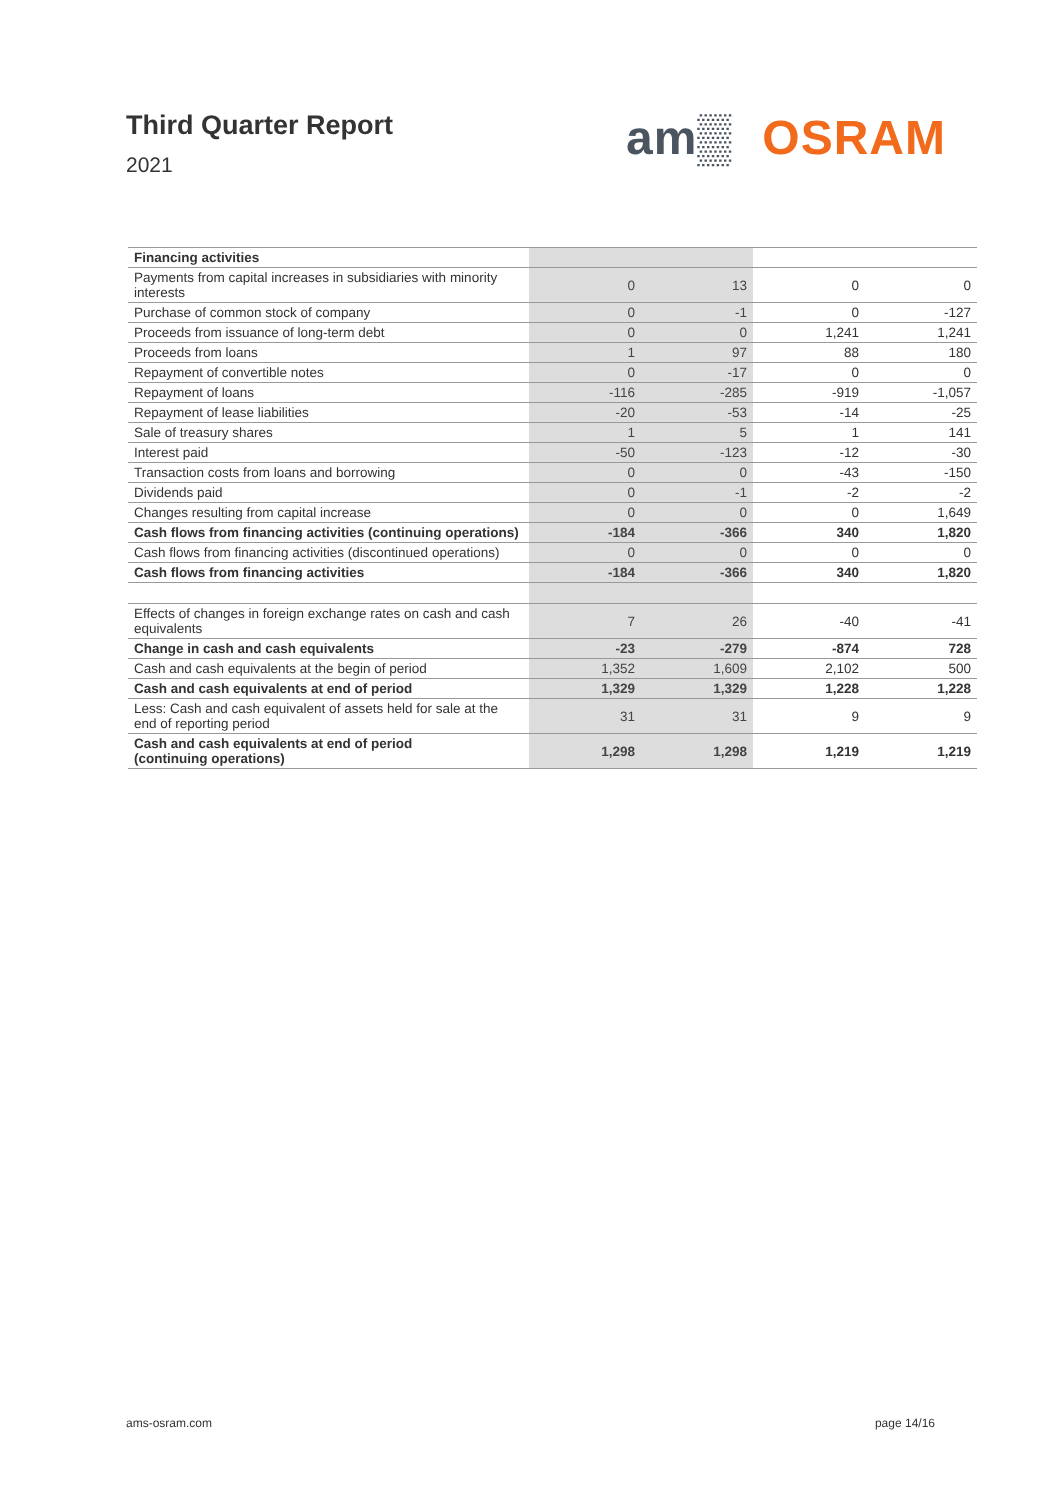Third Quarter Report
2021
am▒ OSRAM
| Financing activities | | | | |
| Payments from capital increases in subsidiaries with minority interests | 0 | 13 | 0 | 0 |
| Purchase of common stock of company | 0 | -1 | 0 | -127 |
| Proceeds from issuance of long-term debt | 0 | 0 | 1,241 | 1,241 |
| Proceeds from loans | 1 | 97 | 88 | 180 |
| Repayment of convertible notes | 0 | -17 | 0 | 0 |
| Repayment of loans | -116 | -285 | -919 | -1,057 |
| Repayment of lease liabilities | -20 | -53 | -14 | -25 |
| Sale of treasury shares | 1 | 5 | 1 | 141 |
| Interest paid | -50 | -123 | -12 | -30 |
| Transaction costs from loans and borrowing | 0 | 0 | -43 | -150 |
| Dividends paid | 0 | -1 | -2 | -2 |
| Changes resulting from capital increase | 0 | 0 | 0 | 1,649 |
| Cash flows from financing activities (continuing operations) | -184 | -366 | 340 | 1,820 |
| Cash flows from financing activities (discontinued operations) | 0 | 0 | 0 | 0 |
| Cash flows from financing activities | -184 | -366 | 340 | 1,820 |
| Effects of changes in foreign exchange rates on cash and cash equivalents | 7 | 26 | -40 | -41 |
| Change in cash and cash equivalents | -23 | -279 | -874 | 728 |
| Cash and cash equivalents at the begin of period | 1,352 | 1,609 | 2,102 | 500 |
| Cash and cash equivalents at end of period | 1,329 | 1,329 | 1,228 | 1,228 |
| Less: Cash and cash equivalent of assets held for sale at the end of reporting period | 31 | 31 | 9 | 9 |
| Cash and cash equivalents at end of period (continuing operations) | 1,298 | 1,298 | 1,219 | 1,219 |
ams-osram.com page 14/16